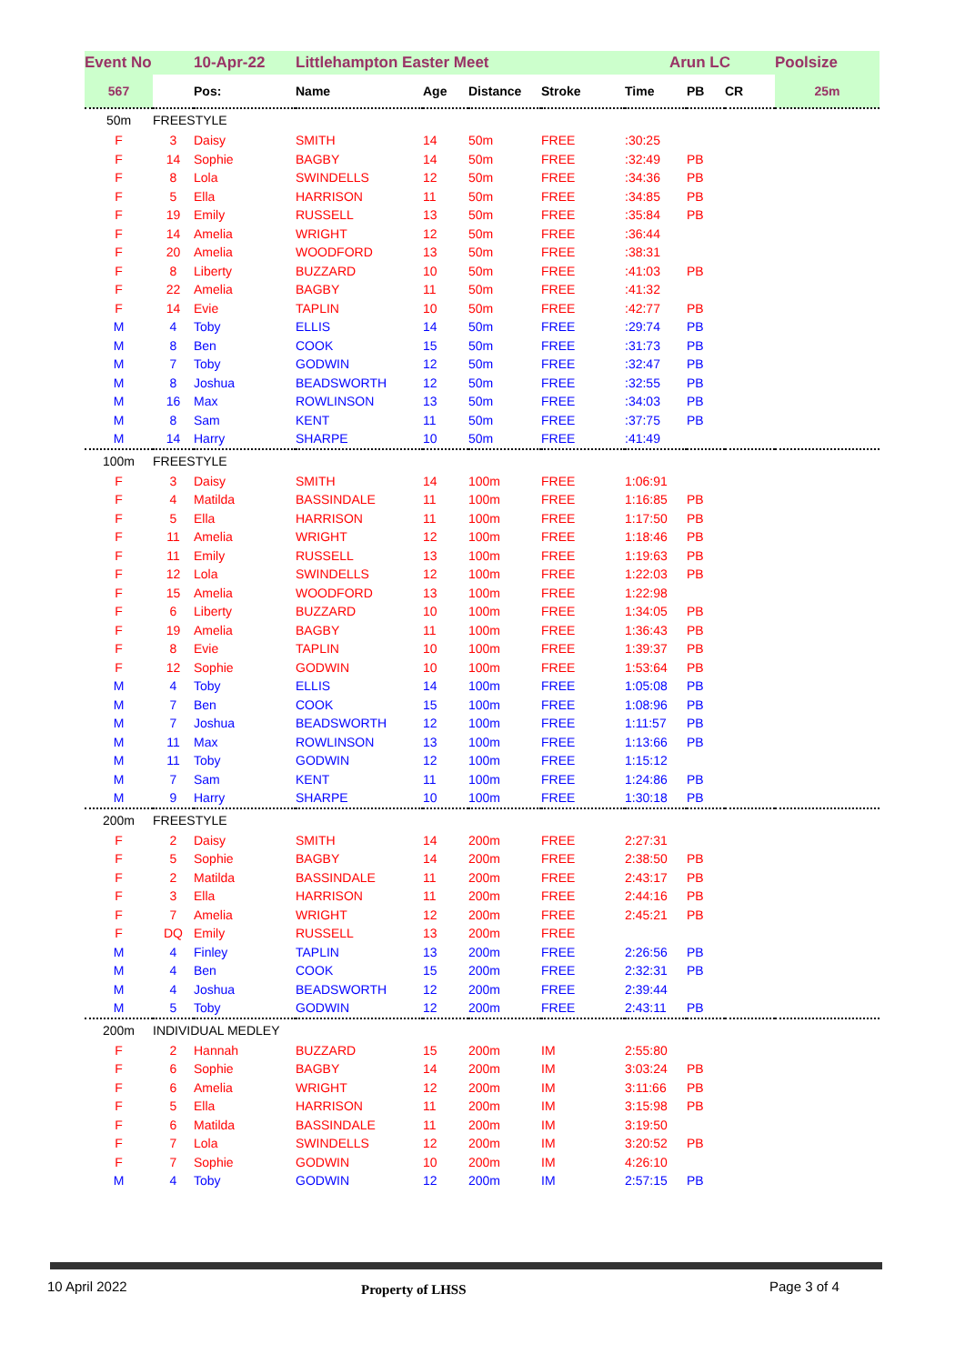| Event No | | 10-Apr-22 | Littlehampton Easter Meet | | | | Arun LC | | | Poolsize |
| --- | --- | --- | --- | --- | --- | --- | --- | --- | --- | --- |
| 567 | | Pos: | Name | Age | Distance | Stroke | Time | PB | CR | 25m |
| 50m | FREESTYLE | | | | | | | | | |
| F | 3 | Daisy | SMITH | 14 | 50m | FREE | :30:25 | | | |
| F | 14 | Sophie | BAGBY | 14 | 50m | FREE | :32:49 | PB | | |
| F | 8 | Lola | SWINDELLS | 12 | 50m | FREE | :34:36 | PB | | |
| F | 5 | Ella | HARRISON | 11 | 50m | FREE | :34:85 | PB | | |
| F | 19 | Emily | RUSSELL | 13 | 50m | FREE | :35:84 | PB | | |
| F | 14 | Amelia | WRIGHT | 12 | 50m | FREE | :36:44 | | | |
| F | 20 | Amelia | WOODFORD | 13 | 50m | FREE | :38:31 | | | |
| F | 8 | Liberty | BUZZARD | 10 | 50m | FREE | :41:03 | PB | | |
| F | 22 | Amelia | BAGBY | 11 | 50m | FREE | :41:32 | | | |
| F | 14 | Evie | TAPLIN | 10 | 50m | FREE | :42:77 | PB | | |
| M | 4 | Toby | ELLIS | 14 | 50m | FREE | :29:74 | PB | | |
| M | 8 | Ben | COOK | 15 | 50m | FREE | :31:73 | PB | | |
| M | 7 | Toby | GODWIN | 12 | 50m | FREE | :32:47 | PB | | |
| M | 8 | Joshua | BEADSWORTH | 12 | 50m | FREE | :32:55 | PB | | |
| M | 16 | Max | ROWLINSON | 13 | 50m | FREE | :34:03 | PB | | |
| M | 8 | Sam | KENT | 11 | 50m | FREE | :37:75 | PB | | |
| M | 14 | Harry | SHARPE | 10 | 50m | FREE | :41:49 | | | |
| 100m | FREESTYLE | | | | | | | | | |
| F | 3 | Daisy | SMITH | 14 | 100m | FREE | 1:06:91 | | | |
| F | 4 | Matilda | BASSINDALE | 11 | 100m | FREE | 1:16:85 | PB | | |
| F | 5 | Ella | HARRISON | 11 | 100m | FREE | 1:17:50 | PB | | |
| F | 11 | Amelia | WRIGHT | 12 | 100m | FREE | 1:18:46 | PB | | |
| F | 11 | Emily | RUSSELL | 13 | 100m | FREE | 1:19:63 | PB | | |
| F | 12 | Lola | SWINDELLS | 12 | 100m | FREE | 1:22:03 | PB | | |
| F | 15 | Amelia | WOODFORD | 13 | 100m | FREE | 1:22:98 | | | |
| F | 6 | Liberty | BUZZARD | 10 | 100m | FREE | 1:34:05 | PB | | |
| F | 19 | Amelia | BAGBY | 11 | 100m | FREE | 1:36:43 | PB | | |
| F | 8 | Evie | TAPLIN | 10 | 100m | FREE | 1:39:37 | PB | | |
| F | 12 | Sophie | GODWIN | 10 | 100m | FREE | 1:53:64 | PB | | |
| M | 4 | Toby | ELLIS | 14 | 100m | FREE | 1:05:08 | PB | | |
| M | 7 | Ben | COOK | 15 | 100m | FREE | 1:08:96 | PB | | |
| M | 7 | Joshua | BEADSWORTH | 12 | 100m | FREE | 1:11:57 | PB | | |
| M | 11 | Max | ROWLINSON | 13 | 100m | FREE | 1:13:66 | PB | | |
| M | 11 | Toby | GODWIN | 12 | 100m | FREE | 1:15:12 | | | |
| M | 7 | Sam | KENT | 11 | 100m | FREE | 1:24:86 | PB | | |
| M | 9 | Harry | SHARPE | 10 | 100m | FREE | 1:30:18 | PB | | |
| 200m | FREESTYLE | | | | | | | | | |
| F | 2 | Daisy | SMITH | 14 | 200m | FREE | 2:27:31 | | | |
| F | 5 | Sophie | BAGBY | 14 | 200m | FREE | 2:38:50 | PB | | |
| F | 2 | Matilda | BASSINDALE | 11 | 200m | FREE | 2:43:17 | PB | | |
| F | 3 | Ella | HARRISON | 11 | 200m | FREE | 2:44:16 | PB | | |
| F | 7 | Amelia | WRIGHT | 12 | 200m | FREE | 2:45:21 | PB | | |
| F | DQ | Emily | RUSSELL | 13 | 200m | FREE | | | | |
| M | 4 | Finley | TAPLIN | 13 | 200m | FREE | 2:26:56 | PB | | |
| M | 4 | Ben | COOK | 15 | 200m | FREE | 2:32:31 | PB | | |
| M | 4 | Joshua | BEADSWORTH | 12 | 200m | FREE | 2:39:44 | | | |
| M | 5 | Toby | GODWIN | 12 | 200m | FREE | 2:43:11 | PB | | |
| 200m | INDIVIDUAL MEDLEY | | | | | | | | | |
| F | 2 | Hannah | BUZZARD | 15 | 200m | IM | 2:55:80 | | | |
| F | 6 | Sophie | BAGBY | 14 | 200m | IM | 3:03:24 | PB | | |
| F | 6 | Amelia | WRIGHT | 12 | 200m | IM | 3:11:66 | PB | | |
| F | 5 | Ella | HARRISON | 11 | 200m | IM | 3:15:98 | PB | | |
| F | 6 | Matilda | BASSINDALE | 11 | 200m | IM | 3:19:50 | | | |
| F | 7 | Lola | SWINDELLS | 12 | 200m | IM | 3:20:52 | PB | | |
| F | 7 | Sophie | GODWIN | 10 | 200m | IM | 4:26:10 | | | |
| M | 4 | Toby | GODWIN | 12 | 200m | IM | 2:57:15 | PB | | |
10 April 2022 Property of LHSS Page 3 of 4